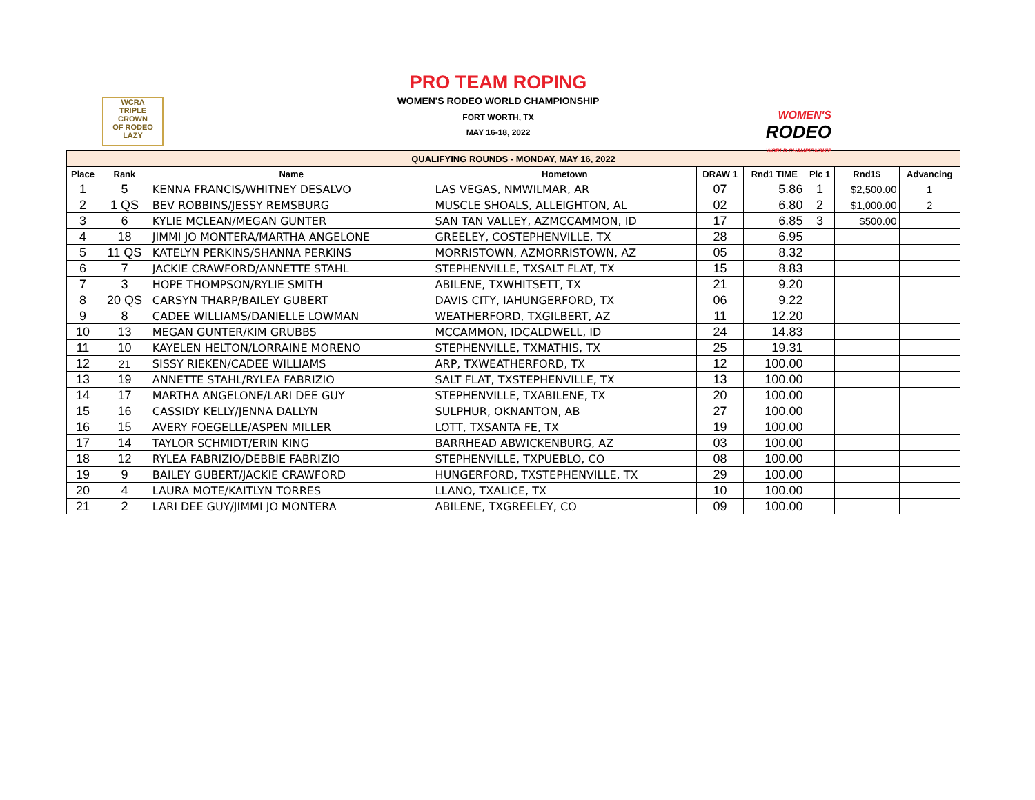PRO TEAM ROPING
WOMEN'S RODEO WORLD CHAMPIONSHIP
FORT WORTH, TX
MAY 16-18, 2022
WCRA
TRIPLE
CROWN
OF RODEO
LAZY
WOMEN'S
RODEO
WORLD CHAMPIONSHIP
| QUALIFYING ROUNDS - MONDAY, MAY 16, 2022 | | | | | | | | |
| Place | Rank | Name | Hometown | DRAW 1 | Rnd1 TIME | Plc 1 | Rnd1$ | Advancing |
| 1 | 5 | KENNA FRANCIS/WHITNEY DESALVO | LAS VEGAS, NMWILMAR, AR | 07 | 5.86 | 1 | $2,500.00 | 1 |
| 2 | 1 QS | BEV ROBBINS/JESSY REMSBURG | MUSCLE SHOALS, ALLEIGHTON, AL | 02 | 6.80 | 2 | $1,000.00 | 2 |
| 3 | 6 | KYLIE MCLEAN/MEGAN GUNTER | SAN TAN VALLEY, AZMCCAMMON, ID | 17 | 6.85 | 3 | $500.00 | |
| 4 | 18 | JIMMI JO MONTERA/MARTHA ANGELONE | GREELEY, COSTEPHENVILLE, TX | 28 | 6.95 | | | |
| 5 | 11 QS | KATELYN PERKINS/SHANNA PERKINS | MORRISTOWN, AZMORRISTOWN, AZ | 05 | 8.32 | | | |
| 6 | 7 | JACKIE CRAWFORD/ANNETTE STAHL | STEPHENVILLE, TXSALT FLAT, TX | 15 | 8.83 | | | |
| 7 | 3 | HOPE THOMPSON/RYLIE SMITH | ABILENE, TXWHITSETT, TX | 21 | 9.20 | | | |
| 8 | 20 QS | CARSYN THARP/BAILEY GUBERT | DAVIS CITY, IAHUNGERFORD, TX | 06 | 9.22 | | | |
| 9 | 8 | CADEE WILLIAMS/DANIELLE LOWMAN | WEATHERFORD, TXGILBERT, AZ | 11 | 12.20 | | | |
| 10 | 13 | MEGAN GUNTER/KIM GRUBBS | MCCAMMON, IDCALDWELL, ID | 24 | 14.83 | | | |
| 11 | 10 | KAYELEN HELTON/LORRAINE MORENO | STEPHENVILLE, TXMATHIS, TX | 25 | 19.31 | | | |
| 12 | 21 | SISSY RIEKEN/CADEE WILLIAMS | ARP, TXWEATHERFORD, TX | 12 | 100.00 | | | |
| 13 | 19 | ANNETTE STAHL/RYLEA FABRIZIO | SALT FLAT, TXSTEPHENVILLE, TX | 13 | 100.00 | | | |
| 14 | 17 | MARTHA ANGELONE/LARI DEE GUY | STEPHENVILLE, TXABILENE, TX | 20 | 100.00 | | | |
| 15 | 16 | CASSIDY KELLY/JENNA DALLYN | SULPHUR, OKNANTON, AB | 27 | 100.00 | | | |
| 16 | 15 | AVERY FOEGELLE/ASPEN MILLER | LOTT, TXSANTA FE, TX | 19 | 100.00 | | | |
| 17 | 14 | TAYLOR SCHMIDT/ERIN KING | BARRHEAD ABWICKENBURG, AZ | 03 | 100.00 | | | |
| 18 | 12 | RYLEA FABRIZIO/DEBBIE FABRIZIO | STEPHENVILLE, TXPUEBLO, CO | 08 | 100.00 | | | |
| 19 | 9 | BAILEY GUBERT/JACKIE CRAWFORD | HUNGERFORD, TXSTEPHENVILLE, TX | 29 | 100.00 | | | |
| 20 | 4 | LAURA MOTE/KAITLYN TORRES | LLANO, TXALICE, TX | 10 | 100.00 | | | |
| 21 | 2 | LARI DEE GUY/JIMMI JO MONTERA | ABILENE, TXGREELEY, CO | 09 | 100.00 | | | |